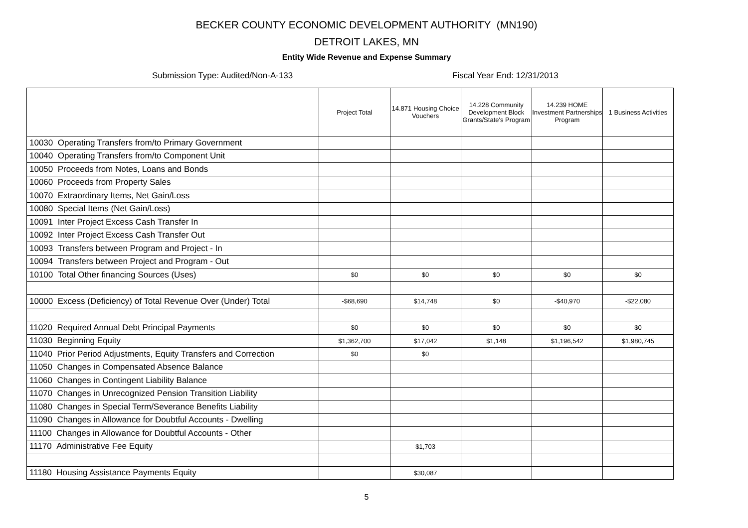BECKER COUNTY ECONOMIC DEVELOPMENT AUTHORITY (MN190)
DETROIT LAKES, MN
Entity Wide Revenue and Expense Summary
Submission Type: Audited/Non-A-133 Fiscal Year End: 12/31/2013
| | Project Total | 14.871 Housing Choice Vouchers | 14.228 Community Development Block Grants/State's Program | 14.239 HOME Investment Partnerships Program | 1 Business Activities |
| --- | --- | --- | --- | --- | --- |
| 10030 Operating Transfers from/to Primary Government | | | | | |
| 10040 Operating Transfers from/to Component Unit | | | | | |
| 10050 Proceeds from Notes, Loans and Bonds | | | | | |
| 10060 Proceeds from Property Sales | | | | | |
| 10070 Extraordinary Items, Net Gain/Loss | | | | | |
| 10080 Special Items (Net Gain/Loss) | | | | | |
| 10091 Inter Project Excess Cash Transfer In | | | | | |
| 10092 Inter Project Excess Cash Transfer Out | | | | | |
| 10093 Transfers between Program and Project - In | | | | | |
| 10094 Transfers between Project and Program - Out | | | | | |
| 10100 Total Other financing Sources (Uses) | $0 | $0 | $0 | $0 | $0 |
| 10000 Excess (Deficiency) of Total Revenue Over (Under) Total | -$68,690 | $14,748 | $0 | -$40,970 | -$22,080 |
| 11020 Required Annual Debt Principal Payments | $0 | $0 | $0 | $0 | $0 |
| 11030 Beginning Equity | $1,362,700 | $17,042 | $1,148 | $1,196,542 | $1,980,745 |
| 11040 Prior Period Adjustments, Equity Transfers and Correction | $0 | $0 | | | |
| 11050 Changes in Compensated Absence Balance | | | | | |
| 11060 Changes in Contingent Liability Balance | | | | | |
| 11070 Changes in Unrecognized Pension Transition Liability | | | | | |
| 11080 Changes in Special Term/Severance Benefits Liability | | | | | |
| 11090 Changes in Allowance for Doubtful Accounts - Dwelling | | | | | |
| 11100 Changes in Allowance for Doubtful Accounts - Other | | | | | |
| 11170 Administrative Fee Equity | | $1,703 | | | |
| 11180 Housing Assistance Payments Equity | | $30,087 | | | |
5